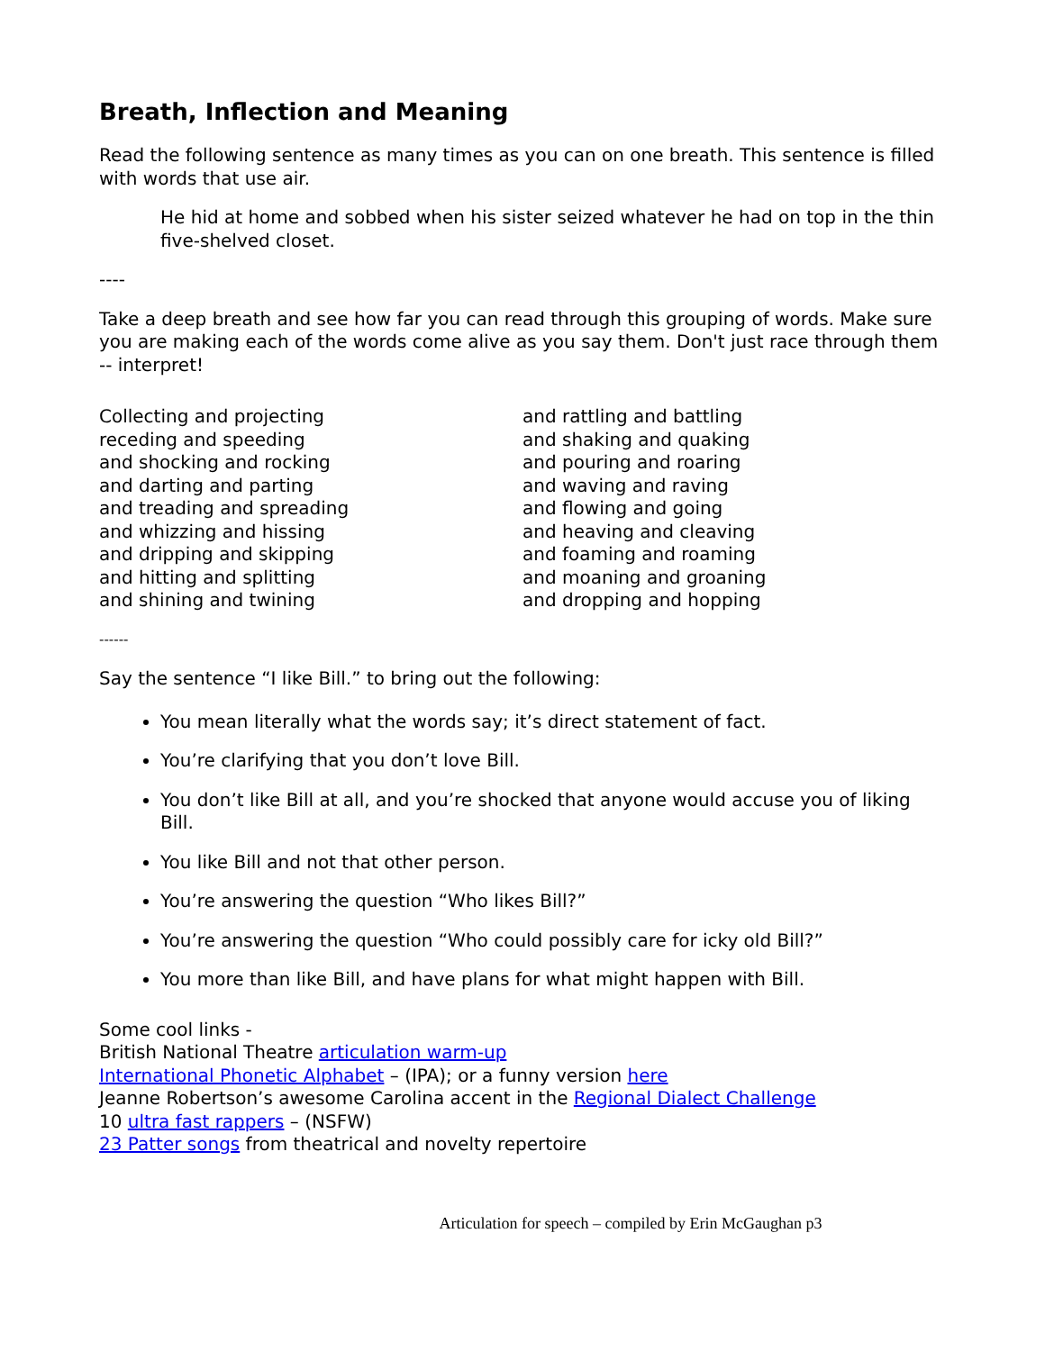Breath, Inflection and Meaning
Read the following sentence as many times as you can on one breath. This sentence is filled with words that use air.
He hid at home and sobbed when his sister seized whatever he had on top in the thin five-shelved closet.
----
Take a deep breath and see how far you can read through this grouping of words. Make sure you are making each of the words come alive as you say them. Don't just race through them -- interpret!
Collecting and projecting
receding and speeding
and shocking and rocking
and darting and parting
and treading and spreading
and whizzing and hissing
and dripping and skipping
and hitting and splitting
and shining and twining
and rattling and battling
and shaking and quaking
and pouring and roaring
and waving and raving
and flowing and going
and heaving and cleaving
and foaming and roaming
and moaning and groaning
and dropping and hopping
------
Say the sentence “I like Bill.” to bring out the following:
You mean literally what the words say; it’s direct statement of fact.
You’re clarifying that you don’t love Bill.
You don’t like Bill at all, and you’re shocked that anyone would accuse you of liking Bill.
You like Bill and not that other person.
You’re answering the question “Who likes Bill?”
You’re answering the question “Who could possibly care for icky old Bill?”
You more than like Bill, and have plans for what might happen with Bill.
Some cool links -
British National Theatre articulation warm-up
International Phonetic Alphabet – (IPA); or a funny version here
Jeanne Robertson’s awesome Carolina accent in the Regional Dialect Challenge
10 ultra fast rappers – (NSFW)
23 Patter songs from theatrical and novelty repertoire
Articulation for speech – compiled by Erin McGaughan p3